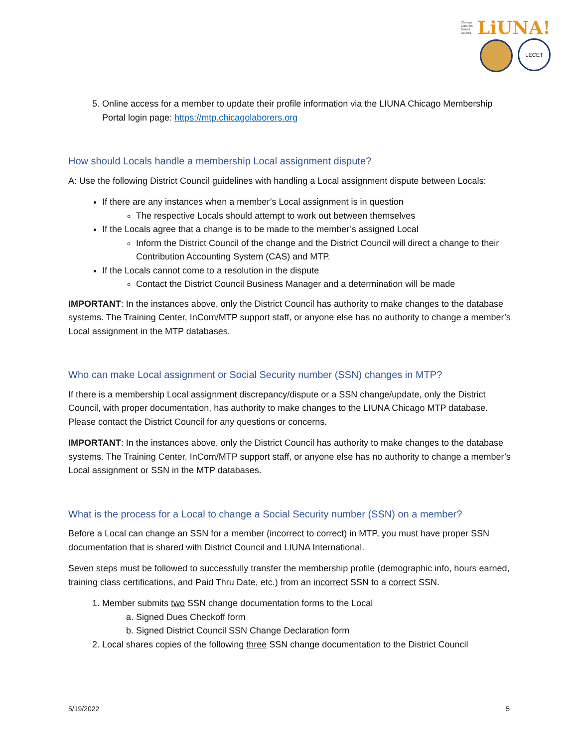Chicago
Laborers'
District
Council LiUNA!
LECET
5. Online access for a member to update their profile information via the LIUNA Chicago Membership Portal login page: https://mtp.chicagolaborers.org
How should Locals handle a membership Local assignment dispute?
A: Use the following District Council guidelines with handling a Local assignment dispute between Locals:
If there are any instances when a member’s Local assignment is in question
The respective Locals should attempt to work out between themselves
If the Locals agree that a change is to be made to the member’s assigned Local
Inform the District Council of the change and the District Council will direct a change to their Contribution Accounting System (CAS) and MTP.
If the Locals cannot come to a resolution in the dispute
Contact the District Council Business Manager and a determination will be made
IMPORTANT: In the instances above, only the District Council has authority to make changes to the database systems. The Training Center, InCom/MTP support staff, or anyone else has no authority to change a member’s Local assignment in the MTP databases.
Who can make Local assignment or Social Security number (SSN) changes in MTP?
If there is a membership Local assignment discrepancy/dispute or a SSN change/update, only the District Council, with proper documentation, has authority to make changes to the LIUNA Chicago MTP database. Please contact the District Council for any questions or concerns.
IMPORTANT: In the instances above, only the District Council has authority to make changes to the database systems. The Training Center, InCom/MTP support staff, or anyone else has no authority to change a member’s Local assignment or SSN in the MTP databases.
What is the process for a Local to change a Social Security number (SSN) on a member?
Before a Local can change an SSN for a member (incorrect to correct) in MTP, you must have proper SSN documentation that is shared with District Council and LIUNA International.
Seven steps must be followed to successfully transfer the membership profile (demographic info, hours earned, training class certifications, and Paid Thru Date, etc.) from an incorrect SSN to a correct SSN.
1. Member submits two SSN change documentation forms to the Local
a. Signed Dues Checkoff form
b. Signed District Council SSN Change Declaration form
2. Local shares copies of the following three SSN change documentation to the District Council
5/19/2022 5